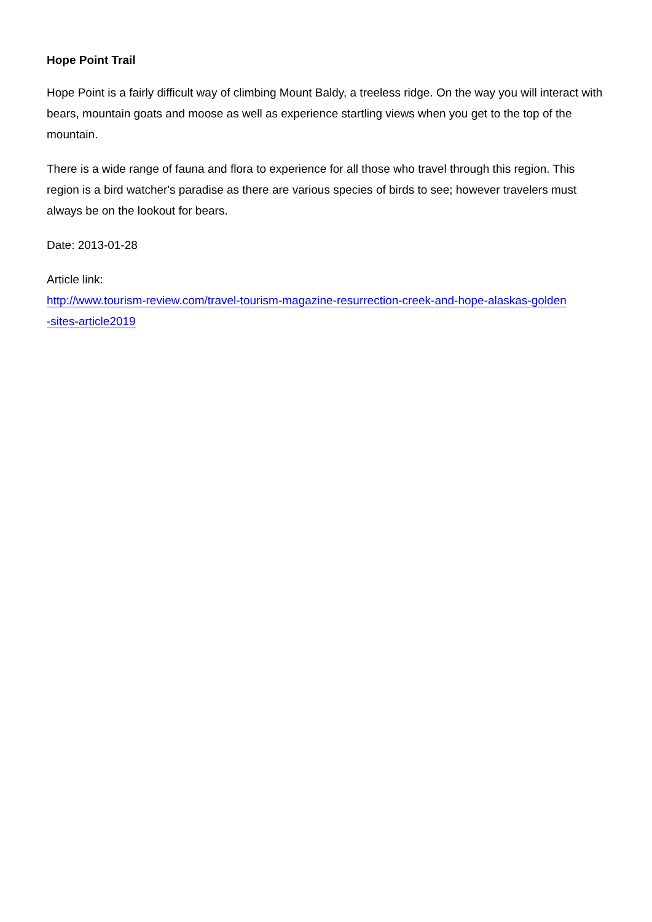Hope Point Trail
Hope Point is a fairly difficult way of climbing Mount Baldy, a treeless ridge. On the way you will interact with bears, mountain goats and moose as well as experience startling views when you get to the top of the mountain.
There is a wide range of fauna and flora to experience for all those who travel through this region. This region is a bird watcher's paradise as there are various species of birds to see; however travelers must always be on the lookout for bears.
Date: 2013-01-28
Article link:
http://www.tourism-review.com/travel-tourism-magazine-resurrection-creek-and-hope-alaskas-golden
-sites-article2019